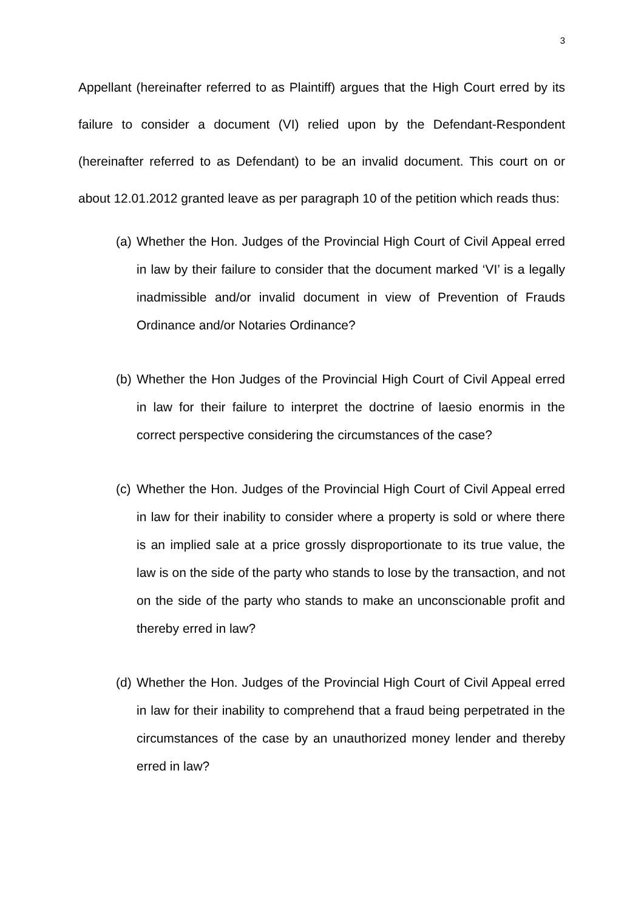3
Appellant (hereinafter referred to as Plaintiff) argues that the High Court erred by its failure to consider a document (VI) relied upon by the Defendant-Respondent (hereinafter referred to as Defendant) to be an invalid document. This court on or about 12.01.2012 granted leave as per paragraph 10 of the petition which reads thus:
(a) Whether the Hon. Judges of the Provincial High Court of Civil Appeal erred in law by their failure to consider that the document marked ‘VI’ is a legally inadmissible and/or invalid document in view of Prevention of Frauds Ordinance and/or Notaries Ordinance?
(b) Whether the Hon Judges of the Provincial High Court of Civil Appeal erred in law for their failure to interpret the doctrine of laesio enormis in the correct perspective considering the circumstances of the case?
(c) Whether the Hon. Judges of the Provincial High Court of Civil Appeal erred in law for their inability to consider where a property is sold or where there is an implied sale at a price grossly disproportionate to its true value, the law is on the side of the party who stands to lose by the transaction, and not on the side of the party who stands to make an unconscionable profit and thereby erred in law?
(d) Whether the Hon. Judges of the Provincial High Court of Civil Appeal erred in law for their inability to comprehend that a fraud being perpetrated in the circumstances of the case by an unauthorized money lender and thereby erred in law?